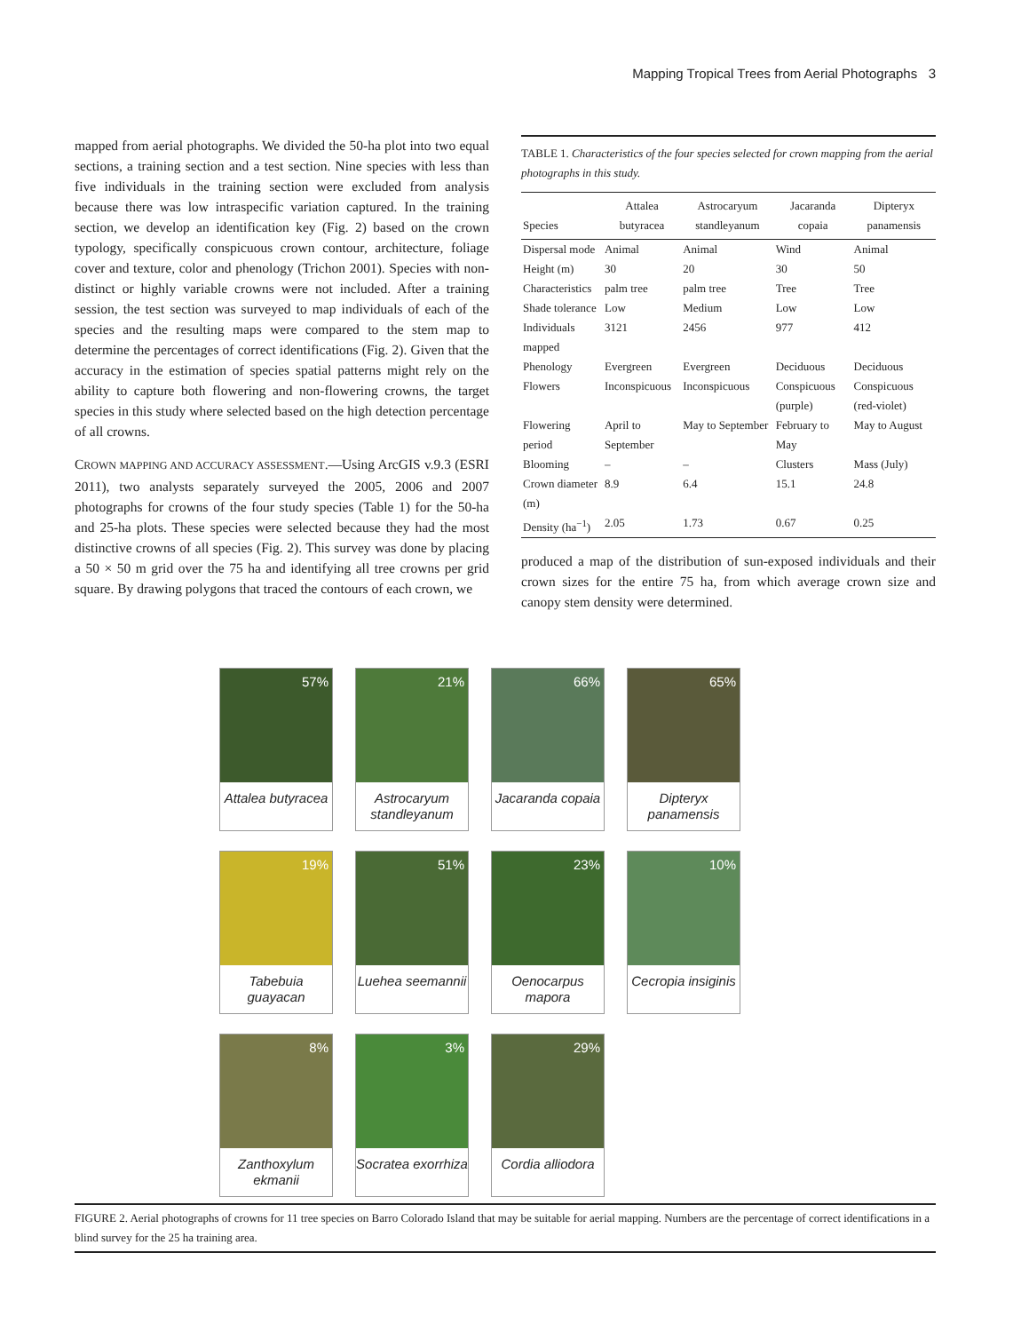Mapping Tropical Trees from Aerial Photographs 3
mapped from aerial photographs. We divided the 50-ha plot into two equal sections, a training section and a test section. Nine species with less than five individuals in the training section were excluded from analysis because there was low intraspecific variation captured. In the training section, we develop an identification key (Fig. 2) based on the crown typology, specifically conspicuous crown contour, architecture, foliage cover and texture, color and phenology (Trichon 2001). Species with non-distinct or highly variable crowns were not included. After a training session, the test section was surveyed to map individuals of each of the species and the resulting maps were compared to the stem map to determine the percentages of correct identifications (Fig. 2). Given that the accuracy in the estimation of species spatial patterns might rely on the ability to capture both flowering and non-flowering crowns, the target species in this study where selected based on the high detection percentage of all crowns.
CROWN MAPPING AND ACCURACY ASSESSMENT.—Using ArcGIS v.9.3 (ESRI 2011), two analysts separately surveyed the 2005, 2006 and 2007 photographs for crowns of the four study species (Table 1) for the 50-ha and 25-ha plots. These species were selected because they had the most distinctive crowns of all species (Fig. 2). This survey was done by placing a 50 × 50 m grid over the 75 ha and identifying all tree crowns per grid square. By drawing polygons that traced the contours of each crown, we
TABLE 1. Characteristics of the four species selected for crown mapping from the aerial photographs in this study.
| Species | Attalea butyracea | Astrocaryum standleyanum | Jacaranda copaia | Dipteryx panamensis |
| --- | --- | --- | --- | --- |
| Dispersal mode | Animal | Animal | Wind | Animal |
| Height (m) | 30 | 20 | 30 | 50 |
| Characteristics | palm tree | palm tree | Tree | Tree |
| Shade tolerance | Low | Medium | Low | Low |
| Individuals mapped | 3121 | 2456 | 977 | 412 |
| Phenology | Evergreen | Evergreen | Deciduous | Deciduous |
| Flowers | Inconspicuous | Inconspicuous | Conspicuous (purple) | Conspicuous (red-violet) |
| Flowering period | April to September | May to September | February to May | May to August |
| Blooming | – | – | Clusters | Mass (July) |
| Crown diameter (m) | 8.9 | 6.4 | 15.1 | 24.8 |
| Density (ha<sup>−1</sup>) | 2.05 | 1.73 | 0.67 | 0.25 |
produced a map of the distribution of sun-exposed individuals and their crown sizes for the entire 75 ha, from which average crown size and canopy stem density were determined.
57%
Attalea butyracea
21%
Astrocaryum standleyanum
66%
Jacaranda copaia
65%
Dipteryx panamensis
19%
Tabebuia guayacan
51%
Luehea seemannii
23%
Oenocarpus mapora
10%
Cecropia insiginis
8%
Zanthoxylum ekmanii
3%
Socratea exorrhiza
29%
Cordia alliodora
FIGURE 2. Aerial photographs of crowns for 11 tree species on Barro Colorado Island that may be suitable for aerial mapping. Numbers are the percentage of correct identifications in a blind survey for the 25 ha training area.